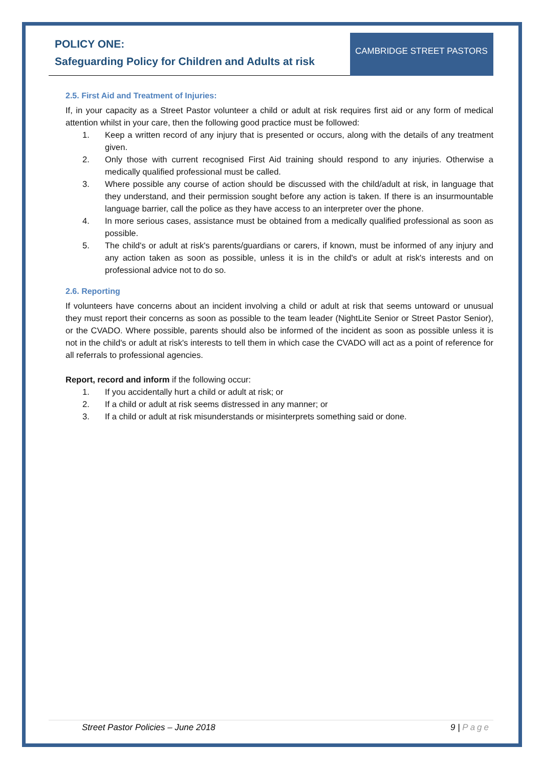POLICY ONE:
Safeguarding Policy for Children and Adults at risk
CAMBRIDGE STREET PASTORS
2.5. First Aid and Treatment of Injuries:
If, in your capacity as a Street Pastor volunteer a child or adult at risk requires first aid or any form of medical attention whilst in your care, then the following good practice must be followed:
1. Keep a written record of any injury that is presented or occurs, along with the details of any treatment given.
2. Only those with current recognised First Aid training should respond to any injuries. Otherwise a medically qualified professional must be called.
3. Where possible any course of action should be discussed with the child/adult at risk, in language that they understand, and their permission sought before any action is taken. If there is an insurmountable language barrier, call the police as they have access to an interpreter over the phone.
4. In more serious cases, assistance must be obtained from a medically qualified professional as soon as possible.
5. The child's or adult at risk's parents/guardians or carers, if known, must be informed of any injury and any action taken as soon as possible, unless it is in the child's or adult at risk's interests and on professional advice not to do so.
2.6. Reporting
If volunteers have concerns about an incident involving a child or adult at risk that seems untoward or unusual they must report their concerns as soon as possible to the team leader (NightLite Senior or Street Pastor Senior), or the CVADO. Where possible, parents should also be informed of the incident as soon as possible unless it is not in the child's or adult at risk's interests to tell them in which case the CVADO will act as a point of reference for all referrals to professional agencies.
Report, record and inform if the following occur:
1. If you accidentally hurt a child or adult at risk; or
2. If a child or adult at risk seems distressed in any manner; or
3. If a child or adult at risk misunderstands or misinterprets something said or done.
Street Pastor Policies – June 2018 9 | Page